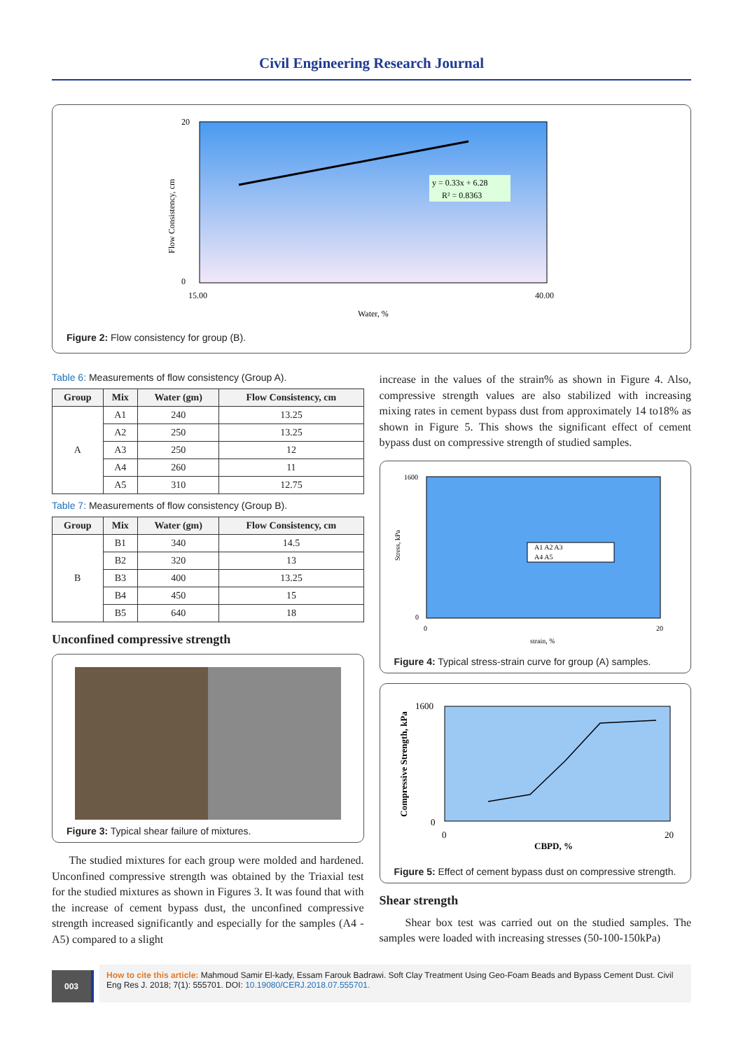Civil Engineering Research Journal
y = 0.33x + 6.28
R² = 0.8363
20
0
15.00
40.00
Water, %
Flow Consistency, cm
Figure 2: Flow consistency for group (B).
Table 6: Measurements of flow consistency (Group A).
| Group | Mix | Water (gm) | Flow Consistency, cm |
| --- | --- | --- | --- |
| A | A1 | 240 | 13.25 |
| | A2 | 250 | 13.25 |
| | A3 | 250 | 12 |
| | A4 | 260 | 11 |
| | A5 | 310 | 12.75 |
Table 7: Measurements of flow consistency (Group B).
| Group | Mix | Water (gm) | Flow Consistency, cm |
| --- | --- | --- | --- |
| B | B1 | 340 | 14.5 |
| | B2 | 320 | 13 |
| | B3 | 400 | 13.25 |
| | B4 | 450 | 15 |
| | B5 | 640 | 18 |
Unconfined compressive strength
Figure 3: Typical shear failure of mixtures.
The studied mixtures for each group were molded and hardened. Unconfined compressive strength was obtained by the Triaxial test for the studied mixtures as shown in Figures 3. It was found that with the increase of cement bypass dust, the unconfined compressive strength increased significantly and especially for the samples (A4 - A5) compared to a slight
increase in the values of the strain% as shown in Figure 4. Also, compressive strength values are also stabilized with increasing mixing rates in cement bypass dust from approximately 14 to18% as shown in Figure 5. This shows the significant effect of cement bypass dust on compressive strength of studied samples.
1600
0
0
20
strain, %
Stress, kPa
A1 A2 A3
A4 A5
Figure 4: Typical stress-strain curve for group (A) samples.
1600
0
0
20
CBPD, %
Compressive Strength, kPa
Figure 5: Effect of cement bypass dust on compressive strength.
Shear strength
Shear box test was carried out on the studied samples. The samples were loaded with increasing stresses (50-100-150kPa)
003
How to cite this article: Mahmoud Samir El-kady, Essam Farouk Badrawi. Soft Clay Treatment Using Geo-Foam Beads and Bypass Cement Dust. Civil Eng Res J. 2018; 7(1): 555701. DOI: 10.19080/CERJ.2018.07.555701.